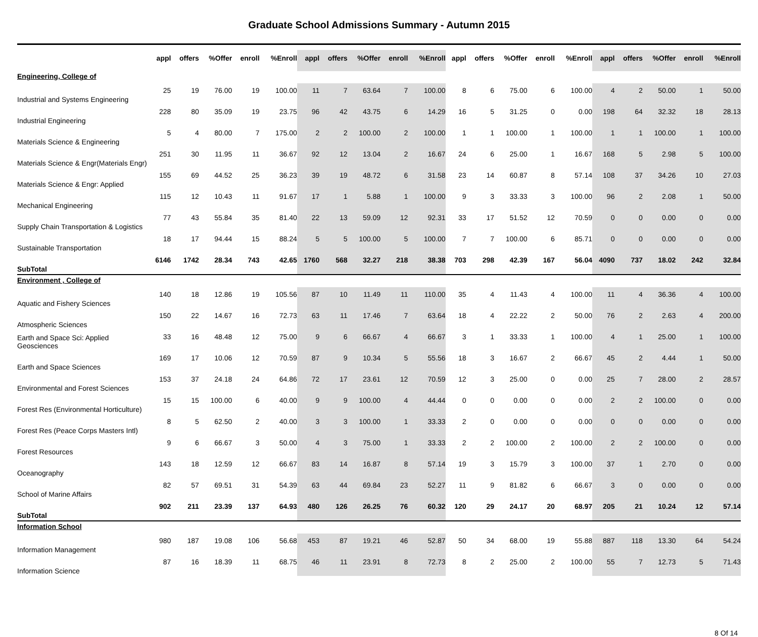Graduate School Admissions Summary - Autumn 2015
| | appl | offers | %Offer | enroll | %Enroll | appl | offers | %Offer | enroll | %Enroll | appl | offers | %Offer | enroll | %Enroll | appl | offers | %Offer | enroll | %Enroll |
| --- | --- | --- | --- | --- | --- | --- | --- | --- | --- | --- | --- | --- | --- | --- | --- | --- | --- | --- | --- | --- |
| Engineering, College of | | | | | | | | | | | | | | | | | | | | |
| Industrial and Systems Engineering | 25 | 19 | 76.00 | 19 | 100.00 | 11 | 7 | 63.64 | 7 | 100.00 | 8 | 6 | 75.00 | 6 | 100.00 | 4 | 2 | 50.00 | 1 | 50.00 |
| Industrial Engineering | 228 | 80 | 35.09 | 19 | 23.75 | 96 | 42 | 43.75 | 6 | 14.29 | 16 | 5 | 31.25 | 0 | 0.00 | 198 | 64 | 32.32 | 18 | 28.13 |
| Materials Science & Engineering | 5 | 4 | 80.00 | 7 | 175.00 | 2 | 2 | 100.00 | 2 | 100.00 | 1 | 1 | 100.00 | 1 | 100.00 | 1 | 1 | 100.00 | 1 | 100.00 |
| Materials Science & Engr(Materials Engr) | 251 | 30 | 11.95 | 11 | 36.67 | 92 | 12 | 13.04 | 2 | 16.67 | 24 | 6 | 25.00 | 1 | 16.67 | 168 | 5 | 2.98 | 5 | 100.00 |
| Materials Science & Engr: Applied | 155 | 69 | 44.52 | 25 | 36.23 | 39 | 19 | 48.72 | 6 | 31.58 | 23 | 14 | 60.87 | 8 | 57.14 | 108 | 37 | 34.26 | 10 | 27.03 |
| Mechanical Engineering | 115 | 12 | 10.43 | 11 | 91.67 | 17 | 1 | 5.88 | 1 | 100.00 | 9 | 3 | 33.33 | 3 | 100.00 | 96 | 2 | 2.08 | 1 | 50.00 |
| Supply Chain Transportation & Logistics | 77 | 43 | 55.84 | 35 | 81.40 | 22 | 13 | 59.09 | 12 | 92.31 | 33 | 17 | 51.52 | 12 | 70.59 | 0 | 0 | 0.00 | 0 | 0.00 |
| Sustainable Transportation | 18 | 17 | 94.44 | 15 | 88.24 | 5 | 5 | 100.00 | 5 | 100.00 | 7 | 7 | 100.00 | 6 | 85.71 | 0 | 0 | 0.00 | 0 | 0.00 |
| SubTotal | 6146 | 1742 | 28.34 | 743 | 42.65 | 1760 | 568 | 32.27 | 218 | 38.38 | 703 | 298 | 42.39 | 167 | 56.04 | 4090 | 737 | 18.02 | 242 | 32.84 |
| Environment , College of | | | | | | | | | | | | | | | | | | | | |
| Aquatic and Fishery Sciences | 140 | 18 | 12.86 | 19 | 105.56 | 87 | 10 | 11.49 | 11 | 110.00 | 35 | 4 | 11.43 | 4 | 100.00 | 11 | 4 | 36.36 | 4 | 100.00 |
| Atmospheric Sciences | 150 | 22 | 14.67 | 16 | 72.73 | 63 | 11 | 17.46 | 7 | 63.64 | 18 | 4 | 22.22 | 2 | 50.00 | 76 | 2 | 2.63 | 4 | 200.00 |
| Earth and Space Sci: Applied Geosciences | 33 | 16 | 48.48 | 12 | 75.00 | 9 | 6 | 66.67 | 4 | 66.67 | 3 | 1 | 33.33 | 1 | 100.00 | 4 | 1 | 25.00 | 1 | 100.00 |
| Earth and Space Sciences | 169 | 17 | 10.06 | 12 | 70.59 | 87 | 9 | 10.34 | 5 | 55.56 | 18 | 3 | 16.67 | 2 | 66.67 | 45 | 2 | 4.44 | 1 | 50.00 |
| Environmental and Forest Sciences | 153 | 37 | 24.18 | 24 | 64.86 | 72 | 17 | 23.61 | 12 | 70.59 | 12 | 3 | 25.00 | 0 | 0.00 | 25 | 7 | 28.00 | 2 | 28.57 |
| Forest Res (Environmental Horticulture) | 15 | 15 | 100.00 | 6 | 40.00 | 9 | 9 | 100.00 | 4 | 44.44 | 0 | 0 | 0.00 | 0 | 0.00 | 2 | 2 | 100.00 | 0 | 0.00 |
| Forest Res (Peace Corps Masters Intl) | 8 | 5 | 62.50 | 2 | 40.00 | 3 | 3 | 100.00 | 1 | 33.33 | 2 | 0 | 0.00 | 0 | 0.00 | 0 | 0 | 0.00 | 0 | 0.00 |
| Forest Resources | 9 | 6 | 66.67 | 3 | 50.00 | 4 | 3 | 75.00 | 1 | 33.33 | 2 | 2 | 100.00 | 2 | 100.00 | 2 | 2 | 100.00 | 0 | 0.00 |
| Oceanography | 143 | 18 | 12.59 | 12 | 66.67 | 83 | 14 | 16.87 | 8 | 57.14 | 19 | 3 | 15.79 | 3 | 100.00 | 37 | 1 | 2.70 | 0 | 0.00 |
| School of Marine Affairs | 82 | 57 | 69.51 | 31 | 54.39 | 63 | 44 | 69.84 | 23 | 52.27 | 11 | 9 | 81.82 | 6 | 66.67 | 3 | 0 | 0.00 | 0 | 0.00 |
| SubTotal | 902 | 211 | 23.39 | 137 | 64.93 | 480 | 126 | 26.25 | 76 | 60.32 | 120 | 29 | 24.17 | 20 | 68.97 | 205 | 21 | 10.24 | 12 | 57.14 |
| Information School | | | | | | | | | | | | | | | | | | | | |
| Information Management | 980 | 187 | 19.08 | 106 | 56.68 | 453 | 87 | 19.21 | 46 | 52.87 | 50 | 34 | 68.00 | 19 | 55.88 | 887 | 118 | 13.30 | 64 | 54.24 |
| Information Science | 87 | 16 | 18.39 | 11 | 68.75 | 46 | 11 | 23.91 | 8 | 72.73 | 8 | 2 | 25.00 | 2 | 100.00 | 55 | 7 | 12.73 | 5 | 71.43 |
8 Of 14